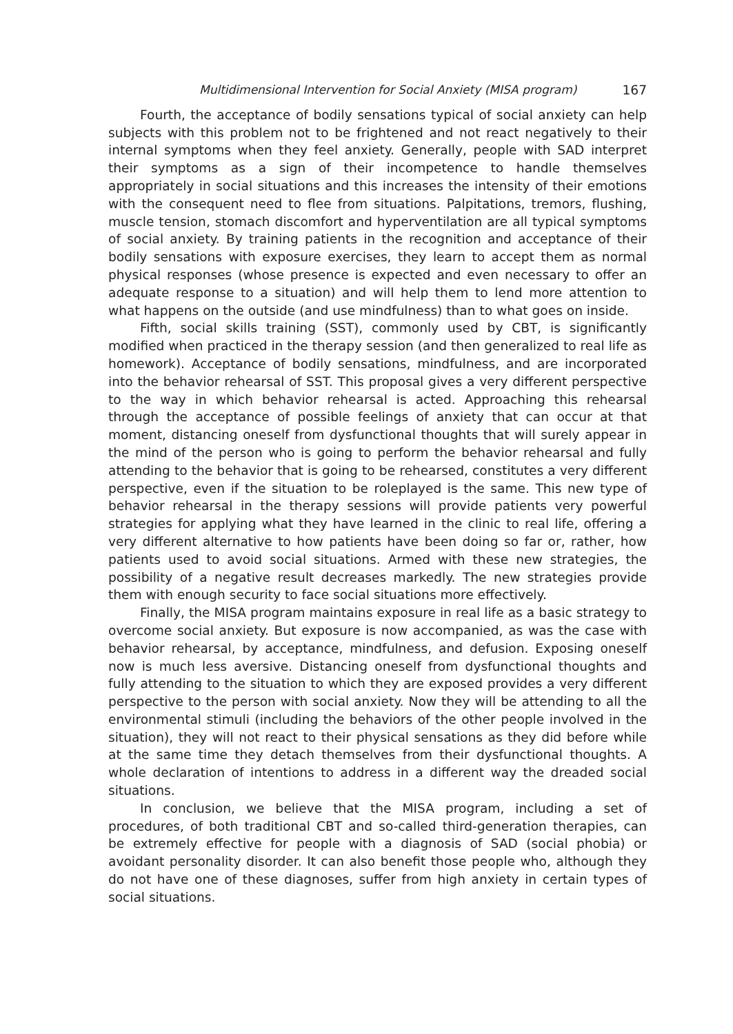Multidimensional Intervention for Social Anxiety (MISA program) 167
Fourth, the acceptance of bodily sensations typical of social anxiety can help subjects with this problem not to be frightened and not react negatively to their internal symptoms when they feel anxiety. Generally, people with SAD interpret their symptoms as a sign of their incompetence to handle themselves appropriately in social situations and this increases the intensity of their emotions with the consequent need to flee from situations. Palpitations, tremors, flushing, muscle tension, stomach discomfort and hyperventilation are all typical symptoms of social anxiety. By training patients in the recognition and acceptance of their bodily sensations with exposure exercises, they learn to accept them as normal physical responses (whose presence is expected and even necessary to offer an adequate response to a situation) and will help them to lend more attention to what happens on the outside (and use mindfulness) than to what goes on inside.
Fifth, social skills training (SST), commonly used by CBT, is significantly modified when practiced in the therapy session (and then generalized to real life as homework). Acceptance of bodily sensations, mindfulness, and are incorporated into the behavior rehearsal of SST. This proposal gives a very different perspective to the way in which behavior rehearsal is acted. Approaching this rehearsal through the acceptance of possible feelings of anxiety that can occur at that moment, distancing oneself from dysfunctional thoughts that will surely appear in the mind of the person who is going to perform the behavior rehearsal and fully attending to the behavior that is going to be rehearsed, constitutes a very different perspective, even if the situation to be roleplayed is the same. This new type of behavior rehearsal in the therapy sessions will provide patients very powerful strategies for applying what they have learned in the clinic to real life, offering a very different alternative to how patients have been doing so far or, rather, how patients used to avoid social situations. Armed with these new strategies, the possibility of a negative result decreases markedly. The new strategies provide them with enough security to face social situations more effectively.
Finally, the MISA program maintains exposure in real life as a basic strategy to overcome social anxiety. But exposure is now accompanied, as was the case with behavior rehearsal, by acceptance, mindfulness, and defusion. Exposing oneself now is much less aversive. Distancing oneself from dysfunctional thoughts and fully attending to the situation to which they are exposed provides a very different perspective to the person with social anxiety. Now they will be attending to all the environmental stimuli (including the behaviors of the other people involved in the situation), they will not react to their physical sensations as they did before while at the same time they detach themselves from their dysfunctional thoughts. A whole declaration of intentions to address in a different way the dreaded social situations.
In conclusion, we believe that the MISA program, including a set of procedures, of both traditional CBT and so-called third-generation therapies, can be extremely effective for people with a diagnosis of SAD (social phobia) or avoidant personality disorder. It can also benefit those people who, although they do not have one of these diagnoses, suffer from high anxiety in certain types of social situations.